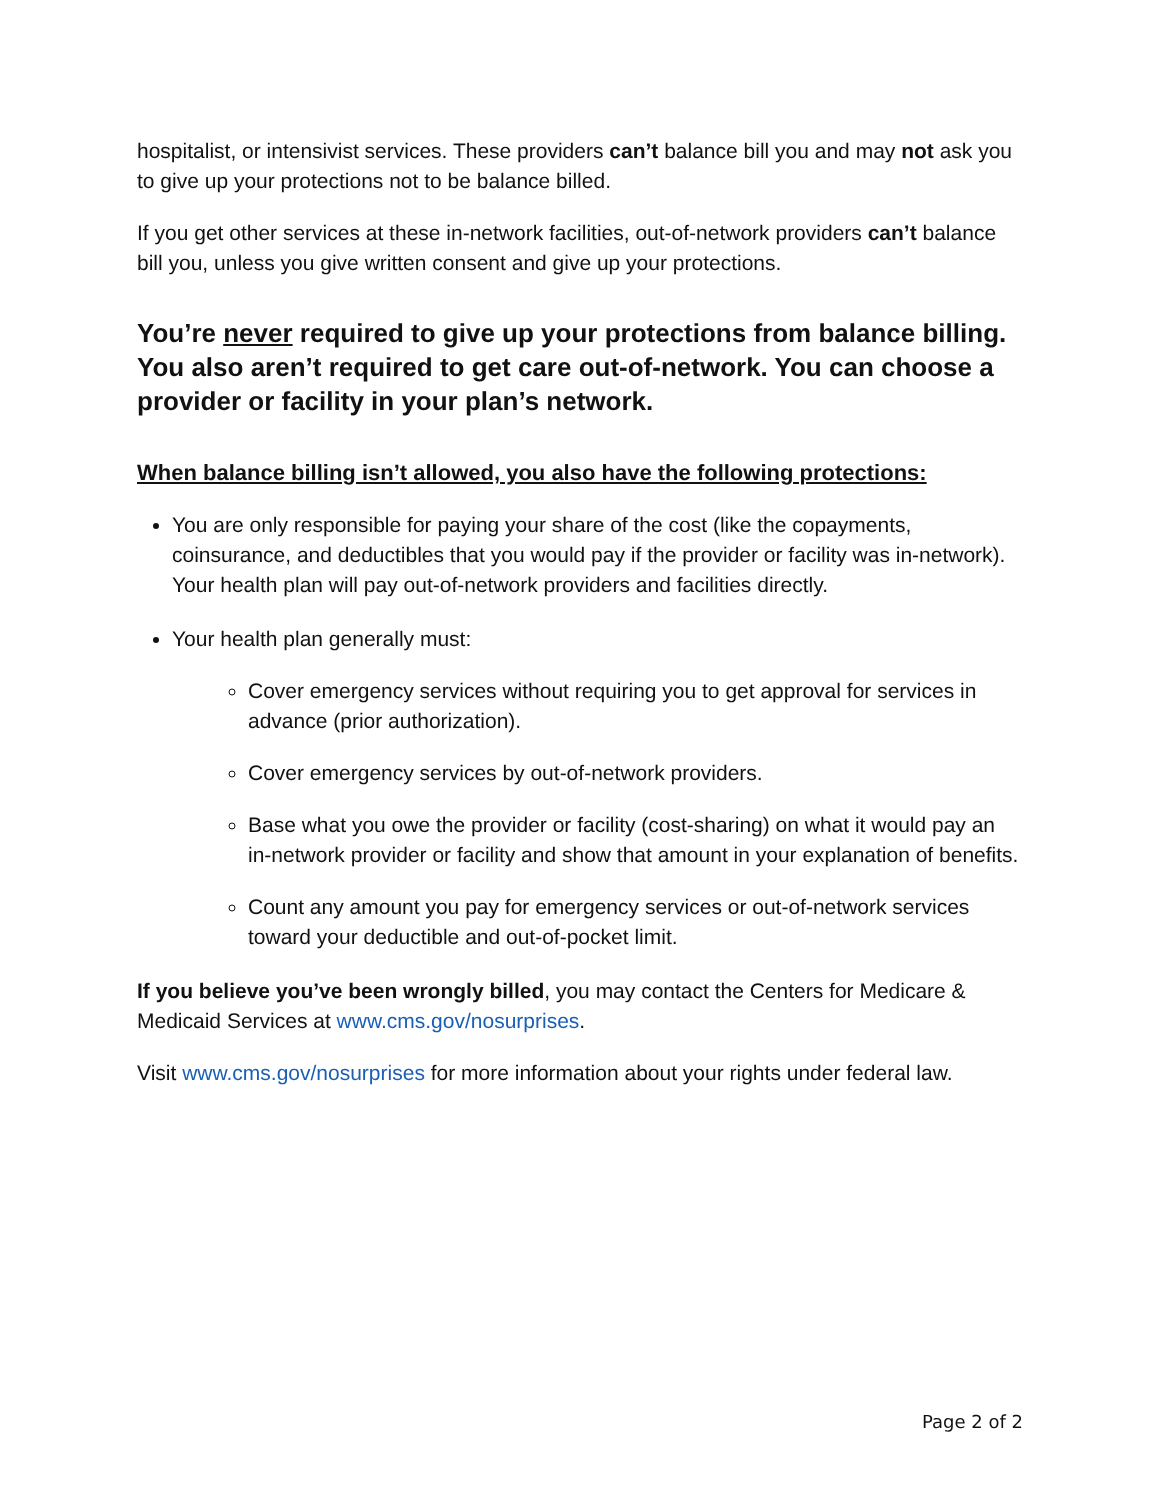hospitalist, or intensivist services. These providers can’t balance bill you and may not ask you to give up your protections not to be balance billed.
If you get other services at these in-network facilities, out-of-network providers can’t balance bill you, unless you give written consent and give up your protections.
You’re never required to give up your protections from balance billing. You also aren’t required to get care out-of-network. You can choose a provider or facility in your plan’s network.
When balance billing isn’t allowed, you also have the following protections:
You are only responsible for paying your share of the cost (like the copayments, coinsurance, and deductibles that you would pay if the provider or facility was in-network). Your health plan will pay out-of-network providers and facilities directly.
Your health plan generally must:
Cover emergency services without requiring you to get approval for services in advance (prior authorization).
Cover emergency services by out-of-network providers.
Base what you owe the provider or facility (cost-sharing) on what it would pay an in-network provider or facility and show that amount in your explanation of benefits.
Count any amount you pay for emergency services or out-of-network services toward your deductible and out-of-pocket limit.
If you believe you’ve been wrongly billed, you may contact the Centers for Medicare & Medicaid Services at www.cms.gov/nosurprises.
Visit www.cms.gov/nosurprises for more information about your rights under federal law.
Page 2 of 2